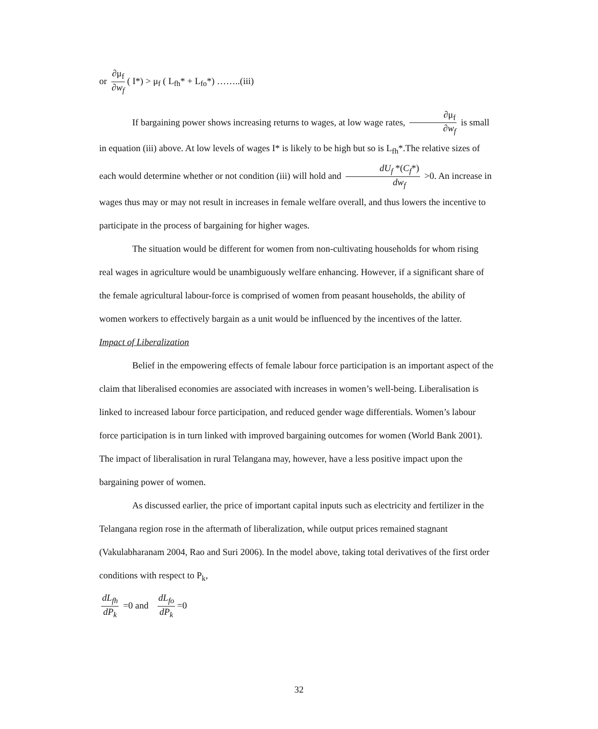or ∂μ<sub>f</sub> ∂w<sub>f</sub> ( I*) > μ<sub>f</sub> ( L<sub>fh</sub>* + L<sub>fo</sub>*) ……..(iii)
If bargaining power shows increasing returns to wages, at low wage rates, ∂μ<sub>f</sub> ∂w<sub>f</sub> is small in equation (iii) above. At low levels of wages I* is likely to be high but so is L<sub>fh</sub>*.The relative sizes of each would determine whether or not condition (iii) will hold and dU<sub>f</sub> *(C<sub>f</sub>*) dw<sub>f</sub> >0. An increase in wages thus may or may not result in increases in female welfare overall, and thus lowers the incentive to participate in the process of bargaining for higher wages.
The situation would be different for women from non-cultivating households for whom rising real wages in agriculture would be unambiguously welfare enhancing. However, if a significant share of the female agricultural labour-force is comprised of women from peasant households, the ability of women workers to effectively bargain as a unit would be influenced by the incentives of the latter.
Impact of Liberalization
Belief in the empowering effects of female labour force participation is an important aspect of the claim that liberalised economies are associated with increases in women’s well-being. Liberalisation is linked to increased labour force participation, and reduced gender wage differentials. Women’s labour force participation is in turn linked with improved bargaining outcomes for women (World Bank 2001). The impact of liberalisation in rural Telangana may, however, have a less positive impact upon the bargaining power of women.
As discussed earlier, the price of important capital inputs such as electricity and fertilizer in the Telangana region rose in the aftermath of liberalization, while output prices remained stagnant (Vakulabharanam 2004, Rao and Suri 2006). In the model above, taking total derivatives of the first order conditions with respect to P<sub>k</sub>,
dL<sub>fh</sub> dP<sub>k</sub> =0 and dL<sub>fo</sub> dP<sub>k</sub> =0
32